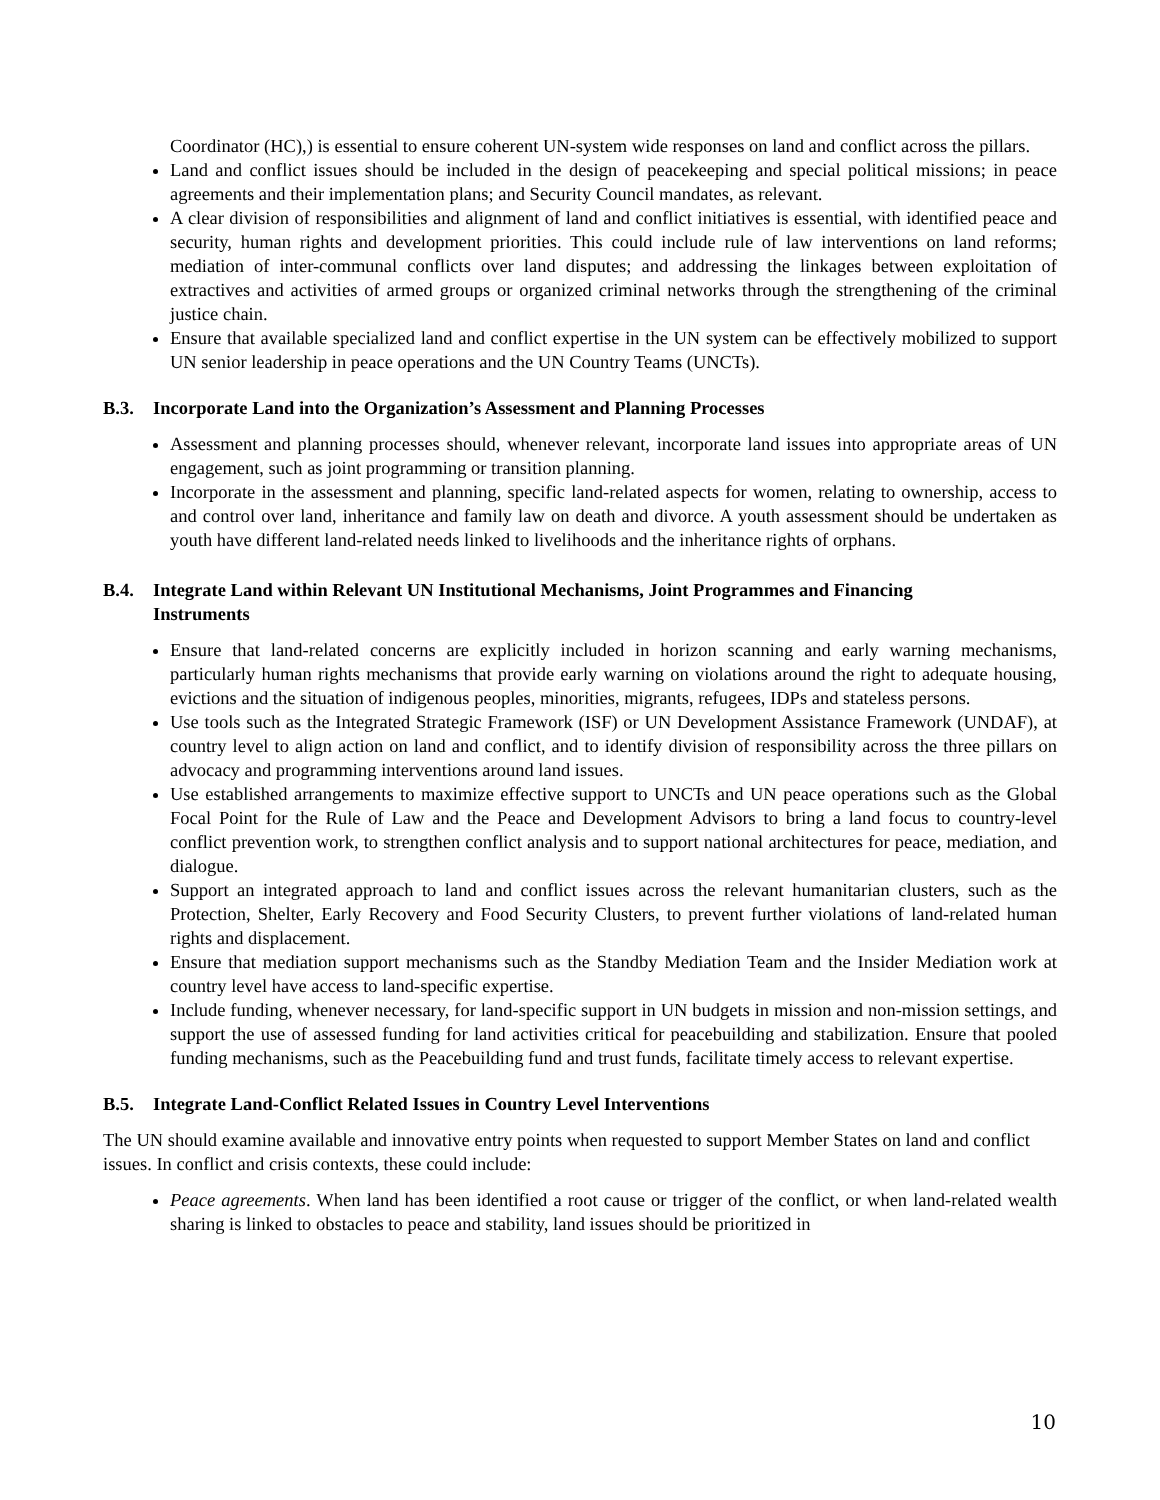Coordinator (HC),) is essential to ensure coherent UN-system wide responses on land and conflict across the pillars.
Land and conflict issues should be included in the design of peacekeeping and special political missions; in peace agreements and their implementation plans; and Security Council mandates, as relevant.
A clear division of responsibilities and alignment of land and conflict initiatives is essential, with identified peace and security, human rights and development priorities. This could include rule of law interventions on land reforms; mediation of inter-communal conflicts over land disputes; and addressing the linkages between exploitation of extractives and activities of armed groups or organized criminal networks through the strengthening of the criminal justice chain.
Ensure that available specialized land and conflict expertise in the UN system can be effectively mobilized to support UN senior leadership in peace operations and the UN Country Teams (UNCTs).
B.3. Incorporate Land into the Organization’s Assessment and Planning Processes
Assessment and planning processes should, whenever relevant, incorporate land issues into appropriate areas of UN engagement, such as joint programming or transition planning.
Incorporate in the assessment and planning, specific land-related aspects for women, relating to ownership, access to and control over land, inheritance and family law on death and divorce. A youth assessment should be undertaken as youth have different land-related needs linked to livelihoods and the inheritance rights of orphans.
B.4. Integrate Land within Relevant UN Institutional Mechanisms, Joint Programmes and Financing
Instruments
Ensure that land-related concerns are explicitly included in horizon scanning and early warning mechanisms, particularly human rights mechanisms that provide early warning on violations around the right to adequate housing, evictions and the situation of indigenous peoples, minorities, migrants, refugees, IDPs and stateless persons.
Use tools such as the Integrated Strategic Framework (ISF) or UN Development Assistance Framework (UNDAF), at country level to align action on land and conflict, and to identify division of responsibility across the three pillars on advocacy and programming interventions around land issues.
Use established arrangements to maximize effective support to UNCTs and UN peace operations such as the Global Focal Point for the Rule of Law and the Peace and Development Advisors to bring a land focus to country-level conflict prevention work, to strengthen conflict analysis and to support national architectures for peace, mediation, and dialogue.
Support an integrated approach to land and conflict issues across the relevant humanitarian clusters, such as the Protection, Shelter, Early Recovery and Food Security Clusters, to prevent further violations of land-related human rights and displacement.
Ensure that mediation support mechanisms such as the Standby Mediation Team and the Insider Mediation work at country level have access to land-specific expertise.
Include funding, whenever necessary, for land-specific support in UN budgets in mission and non-mission settings, and support the use of assessed funding for land activities critical for peacebuilding and stabilization. Ensure that pooled funding mechanisms, such as the Peacebuilding fund and trust funds, facilitate timely access to relevant expertise.
B.5. Integrate Land-Conflict Related Issues in Country Level Interventions
The UN should examine available and innovative entry points when requested to support Member States on land and conflict issues. In conflict and crisis contexts, these could include:
Peace agreements. When land has been identified a root cause or trigger of the conflict, or when land-related wealth sharing is linked to obstacles to peace and stability, land issues should be prioritized in
10